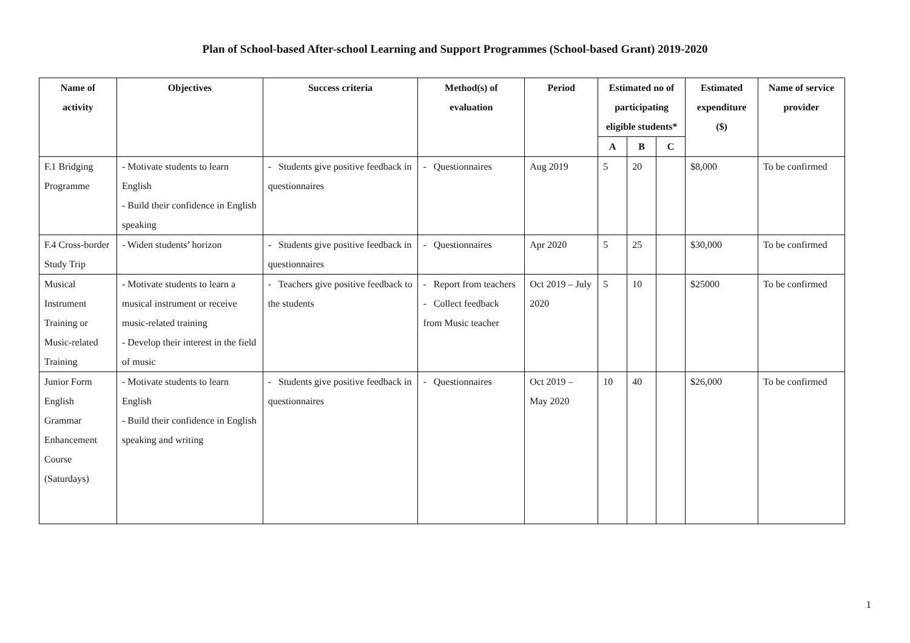Plan of School-based After-school Learning and Support Programmes (School-based Grant) 2019-2020
| Name of activity | Objectives | Success criteria | Method(s) of evaluation | Period | Estimated no of participating eligible students* | | | Estimated expenditure ($) | Name of service provider |
| --- | --- | --- | --- | --- | --- | --- | --- | --- | --- |
| | | | | | A | B | C | | |
| F.1 Bridging Programme | - Motivate students to learn English - Build their confidence in English speaking | - Students give positive feedback in questionnaires | - Questionnaires | Aug 2019 | 5 | 20 | | $8,000 | To be confirmed |
| F.4 Cross-border Study Trip | - Widen students’ horizon | - Students give positive feedback in questionnaires | - Questionnaires | Apr 2020 | 5 | 25 | | $30,000 | To be confirmed |
| Musical Instrument Training or Music-related Training | - Motivate students to learn a musical instrument or receive music-related training - Develop their interest in the field of music | - Teachers give positive feedback to the students | - Report from teachers - Collect feedback from Music teacher | Oct 2019 – July 2020 | 5 | 10 | | $25000 | To be confirmed |
| Junior Form English Grammar Enhancement Course (Saturdays) | - Motivate students to learn English - Build their confidence in English speaking and writing | - Students give positive feedback in questionnaires | - Questionnaires | Oct 2019 – May 2020 | 10 | 40 | | $26,000 | To be confirmed |
1